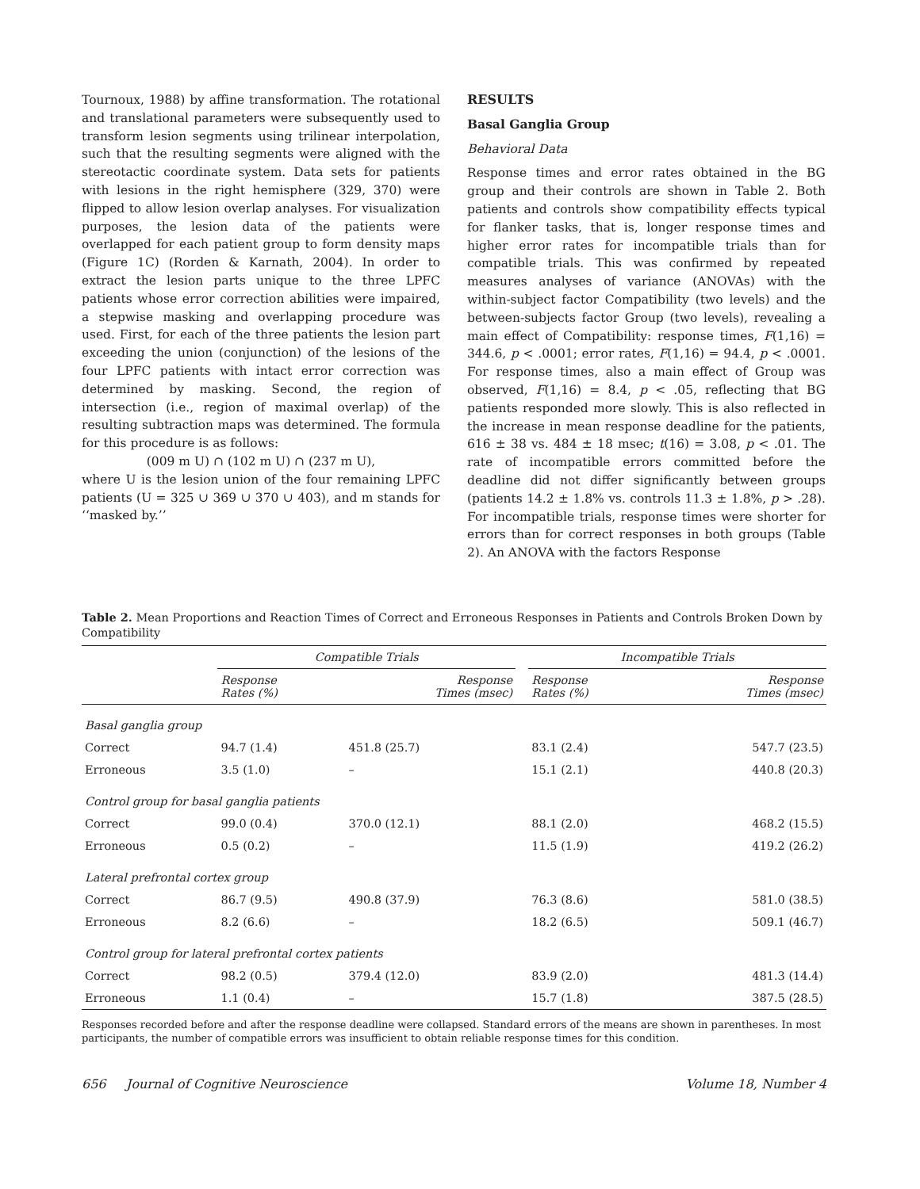Tournoux, 1988) by affine transformation. The rotational and translational parameters were subsequently used to transform lesion segments using trilinear interpolation, such that the resulting segments were aligned with the stereotactic coordinate system. Data sets for patients with lesions in the right hemisphere (329, 370) were flipped to allow lesion overlap analyses. For visualization purposes, the lesion data of the patients were overlapped for each patient group to form density maps (Figure 1C) (Rorden & Karnath, 2004). In order to extract the lesion parts unique to the three LPFC patients whose error correction abilities were impaired, a stepwise masking and overlapping procedure was used. First, for each of the three patients the lesion part exceeding the union (conjunction) of the lesions of the four LPFC patients with intact error correction was determined by masking. Second, the region of intersection (i.e., region of maximal overlap) of the resulting subtraction maps was determined. The formula for this procedure is as follows:
(009 m U) ∩ (102 m U) ∩ (237 m U),
where U is the lesion union of the four remaining LPFC patients (U = 325 ∪ 369 ∪ 370 ∪ 403), and m stands for ‘‘masked by.’’
RESULTS
Basal Ganglia Group
Behavioral Data
Response times and error rates obtained in the BG group and their controls are shown in Table 2. Both patients and controls show compatibility effects typical for flanker tasks, that is, longer response times and higher error rates for incompatible trials than for compatible trials. This was confirmed by repeated measures analyses of variance (ANOVAs) with the within-subject factor Compatibility (two levels) and the between-subjects factor Group (two levels), revealing a main effect of Compatibility: response times, F(1,16) = 344.6, p < .0001; error rates, F(1,16) = 94.4, p < .0001. For response times, also a main effect of Group was observed, F(1,16) = 8.4, p < .05, reflecting that BG patients responded more slowly. This is also reflected in the increase in mean response deadline for the patients, 616 ± 38 vs. 484 ± 18 msec; t(16) = 3.08, p < .01. The rate of incompatible errors committed before the deadline did not differ significantly between groups (patients 14.2 ± 1.8% vs. controls 11.3 ± 1.8%, p > .28). For incompatible trials, response times were shorter for errors than for correct responses in both groups (Table 2). An ANOVA with the factors Response
Table 2. Mean Proportions and Reaction Times of Correct and Erroneous Responses in Patients and Controls Broken Down by Compatibility
| | Compatible Trials | | | Incompatible Trials | |
| --- | --- | --- | --- | --- | --- |
| | Response Rates (%) | Response Times (msec) | | Response Rates (%) | Response Times (msec) |
| Basal ganglia group | | | | | |
| Correct | 94.7 (1.4) | 451.8 (25.7) | | 83.1 (2.4) | 547.7 (23.5) |
| Erroneous | 3.5 (1.0) | – | | 15.1 (2.1) | 440.8 (20.3) |
| Control group for basal ganglia patients | | | | | |
| Correct | 99.0 (0.4) | 370.0 (12.1) | | 88.1 (2.0) | 468.2 (15.5) |
| Erroneous | 0.5 (0.2) | – | | 11.5 (1.9) | 419.2 (26.2) |
| Lateral prefrontal cortex group | | | | | |
| Correct | 86.7 (9.5) | 490.8 (37.9) | | 76.3 (8.6) | 581.0 (38.5) |
| Erroneous | 8.2 (6.6) | – | | 18.2 (6.5) | 509.1 (46.7) |
| Control group for lateral prefrontal cortex patients | | | | | |
| Correct | 98.2 (0.5) | 379.4 (12.0) | | 83.9 (2.0) | 481.3 (14.4) |
| Erroneous | 1.1 (0.4) | – | | 15.7 (1.8) | 387.5 (28.5) |
Responses recorded before and after the response deadline were collapsed. Standard errors of the means are shown in parentheses. In most participants, the number of compatible errors was insufficient to obtain reliable response times for this condition.
656 Journal of Cognitive Neuroscience Volume 18, Number 4